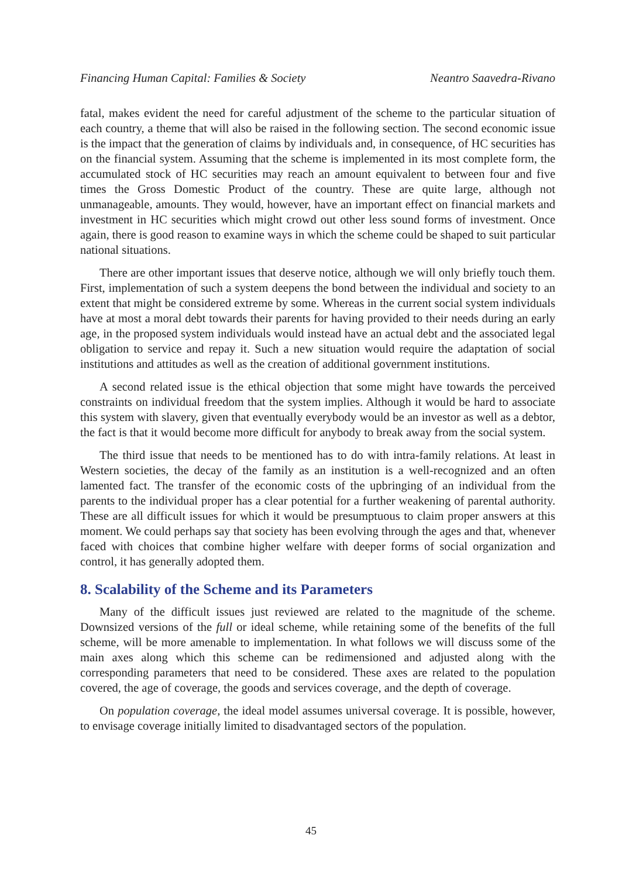Financing Human Capital: Families & Society Neantro Saavedra-Rivano
fatal, makes evident the need for careful adjustment of the scheme to the particular situation of each country, a theme that will also be raised in the following section. The second economic issue is the impact that the generation of claims by individuals and, in consequence, of HC securities has on the financial system. Assuming that the scheme is implemented in its most complete form, the accumulated stock of HC securities may reach an amount equivalent to between four and five times the Gross Domestic Product of the country. These are quite large, although not unmanageable, amounts. They would, however, have an important effect on financial markets and investment in HC securities which might crowd out other less sound forms of investment. Once again, there is good reason to examine ways in which the scheme could be shaped to suit particular national situations.
There are other important issues that deserve notice, although we will only briefly touch them. First, implementation of such a system deepens the bond between the individual and society to an extent that might be considered extreme by some. Whereas in the current social system individuals have at most a moral debt towards their parents for having provided to their needs during an early age, in the proposed system individuals would instead have an actual debt and the associated legal obligation to service and repay it. Such a new situation would require the adaptation of social institutions and attitudes as well as the creation of additional government institutions.
A second related issue is the ethical objection that some might have towards the perceived constraints on individual freedom that the system implies. Although it would be hard to associate this system with slavery, given that eventually everybody would be an investor as well as a debtor, the fact is that it would become more difficult for anybody to break away from the social system.
The third issue that needs to be mentioned has to do with intra-family relations. At least in Western societies, the decay of the family as an institution is a well-recognized and an often lamented fact. The transfer of the economic costs of the upbringing of an individual from the parents to the individual proper has a clear potential for a further weakening of parental authority. These are all difficult issues for which it would be presumptuous to claim proper answers at this moment. We could perhaps say that society has been evolving through the ages and that, whenever faced with choices that combine higher welfare with deeper forms of social organization and control, it has generally adopted them.
8. Scalability of the Scheme and its Parameters
Many of the difficult issues just reviewed are related to the magnitude of the scheme. Downsized versions of the full or ideal scheme, while retaining some of the benefits of the full scheme, will be more amenable to implementation. In what follows we will discuss some of the main axes along which this scheme can be redimensioned and adjusted along with the corresponding parameters that need to be considered. These axes are related to the population covered, the age of coverage, the goods and services coverage, and the depth of coverage.
On population coverage, the ideal model assumes universal coverage. It is possible, however, to envisage coverage initially limited to disadvantaged sectors of the population.
45